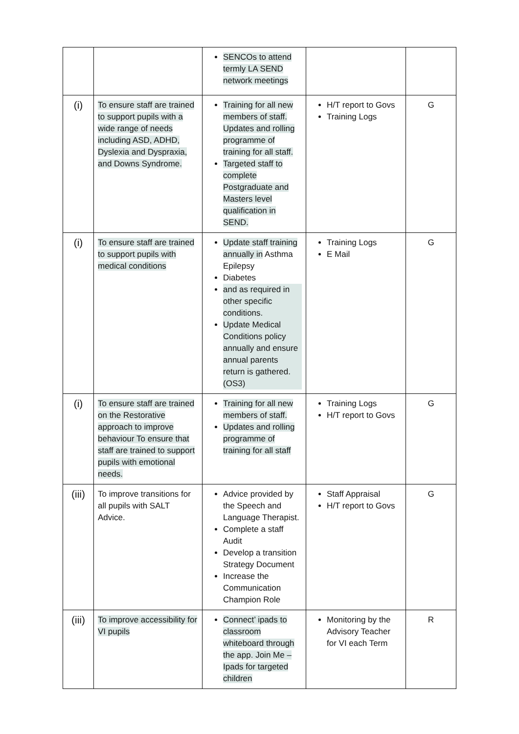| | | SENCOs to attend termly LA SEND network meetings | | |
| (i) | To ensure staff are trained to support pupils with a wide range of needs including ASD, ADHD, Dyslexia and Dyspraxia, and Downs Syndrome. | Training for all new members of staff. Updates and rolling programme of training for all staff. Targeted staff to complete Postgraduate and Masters level qualification in SEND. | H/T report to Govs Training Logs | G |
| (i) | To ensure staff are trained to support pupils with medical conditions | Update staff training annually in Asthma Epilepsy Diabetes and as required in other specific conditions. Update Medical Conditions policy annually and ensure annual parents return is gathered. (OS3) | Training Logs E Mail | G |
| (i) | To ensure staff are trained on the Restorative approach to improve behaviour To ensure that staff are trained to support pupils with emotional needs. | Training for all new members of staff. Updates and rolling programme of training for all staff | Training Logs H/T report to Govs | G |
| (iii) | To improve transitions for all pupils with SALT Advice. | Advice provided by the Speech and Language Therapist. Complete a staff Audit Develop a transition Strategy Document Increase the Communication Champion Role | Staff Appraisal H/T report to Govs | G |
| (iii) | To improve accessibility for VI pupils | Connect’ ipads to classroom whiteboard through the app. Join Me – Ipads for targeted children | Monitoring by the Advisory Teacher for VI each Term | R |